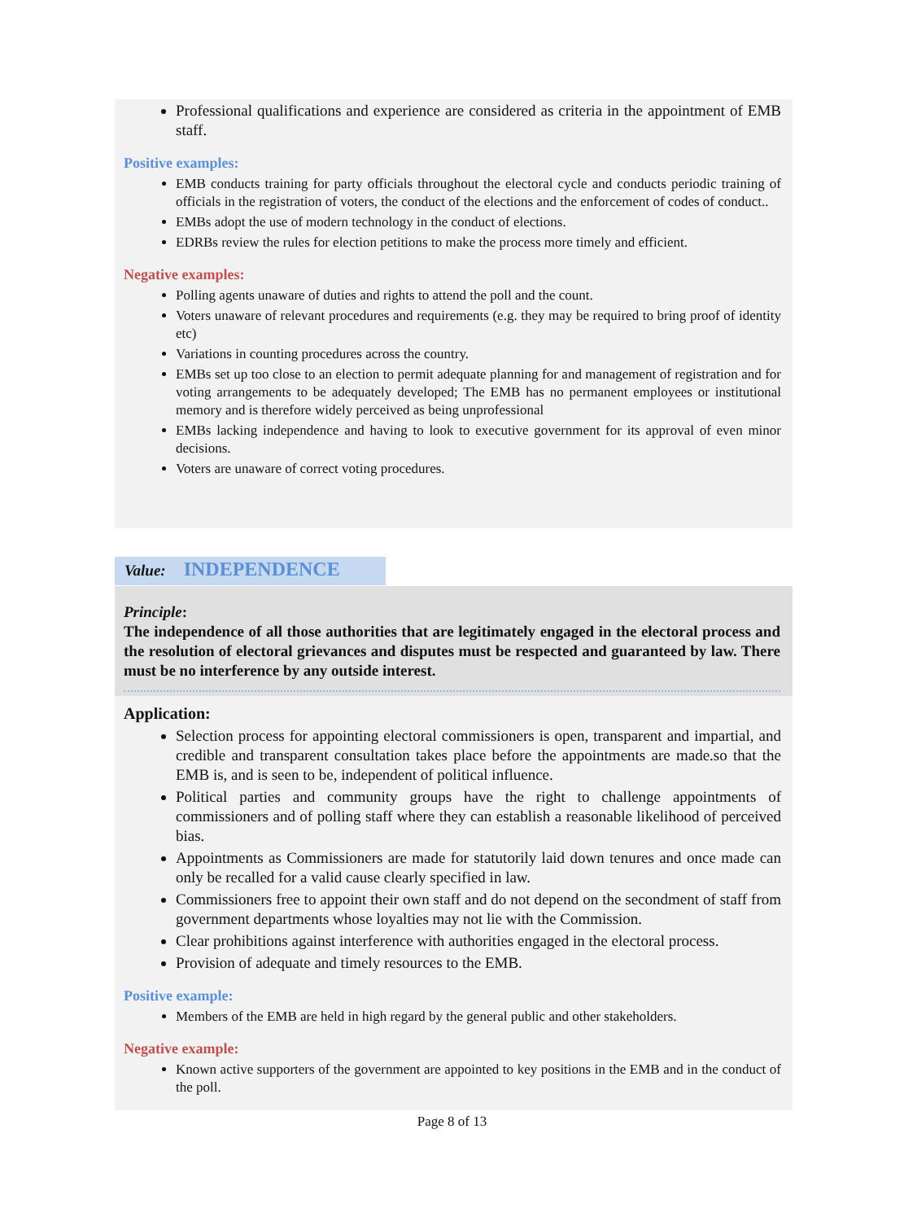Professional qualifications and experience are considered as criteria in the appointment of EMB staff.
Positive examples:
EMB conducts training for party officials throughout the electoral cycle and conducts periodic training of officials in the registration of voters, the conduct of the elections and the enforcement of codes of conduct..
EMBs adopt the use of modern technology in the conduct of elections.
EDRBs review the rules for election petitions to make the process more timely and efficient.
Negative examples:
Polling agents unaware of duties and rights to attend the poll and the count.
Voters unaware of relevant procedures and requirements (e.g. they may be required to bring proof of identity etc)
Variations in counting procedures across the country.
EMBs set up too close to an election to permit adequate planning for and management of registration and for voting arrangements to be adequately developed; The EMB has no permanent employees or institutional memory and is therefore widely perceived as being unprofessional
EMBs lacking independence and having to look to executive government for its approval of even minor decisions.
Voters are unaware of correct voting procedures.
Value: INDEPENDENCE
Principle:
The independence of all those authorities that are legitimately engaged in the electoral process and the resolution of electoral grievances and disputes must be respected and guaranteed by law. There must be no interference by any outside interest.
Application:
Selection process for appointing electoral commissioners is open, transparent and impartial, and credible and transparent consultation takes place before the appointments are made.so that the EMB is, and is seen to be, independent of political influence.
Political parties and community groups have the right to challenge appointments of commissioners and of polling staff where they can establish a reasonable likelihood of perceived bias.
Appointments as Commissioners are made for statutorily laid down tenures and once made can only be recalled for a valid cause clearly specified in law.
Commissioners free to appoint their own staff and do not depend on the secondment of staff from government departments whose loyalties may not lie with the Commission.
Clear prohibitions against interference with authorities engaged in the electoral process.
Provision of adequate and timely resources to the EMB.
Positive example:
Members of the EMB are held in high regard by the general public and other stakeholders.
Negative example:
Known active supporters of the government are appointed to key positions in the EMB and in the conduct of the poll.
Page 8 of 13